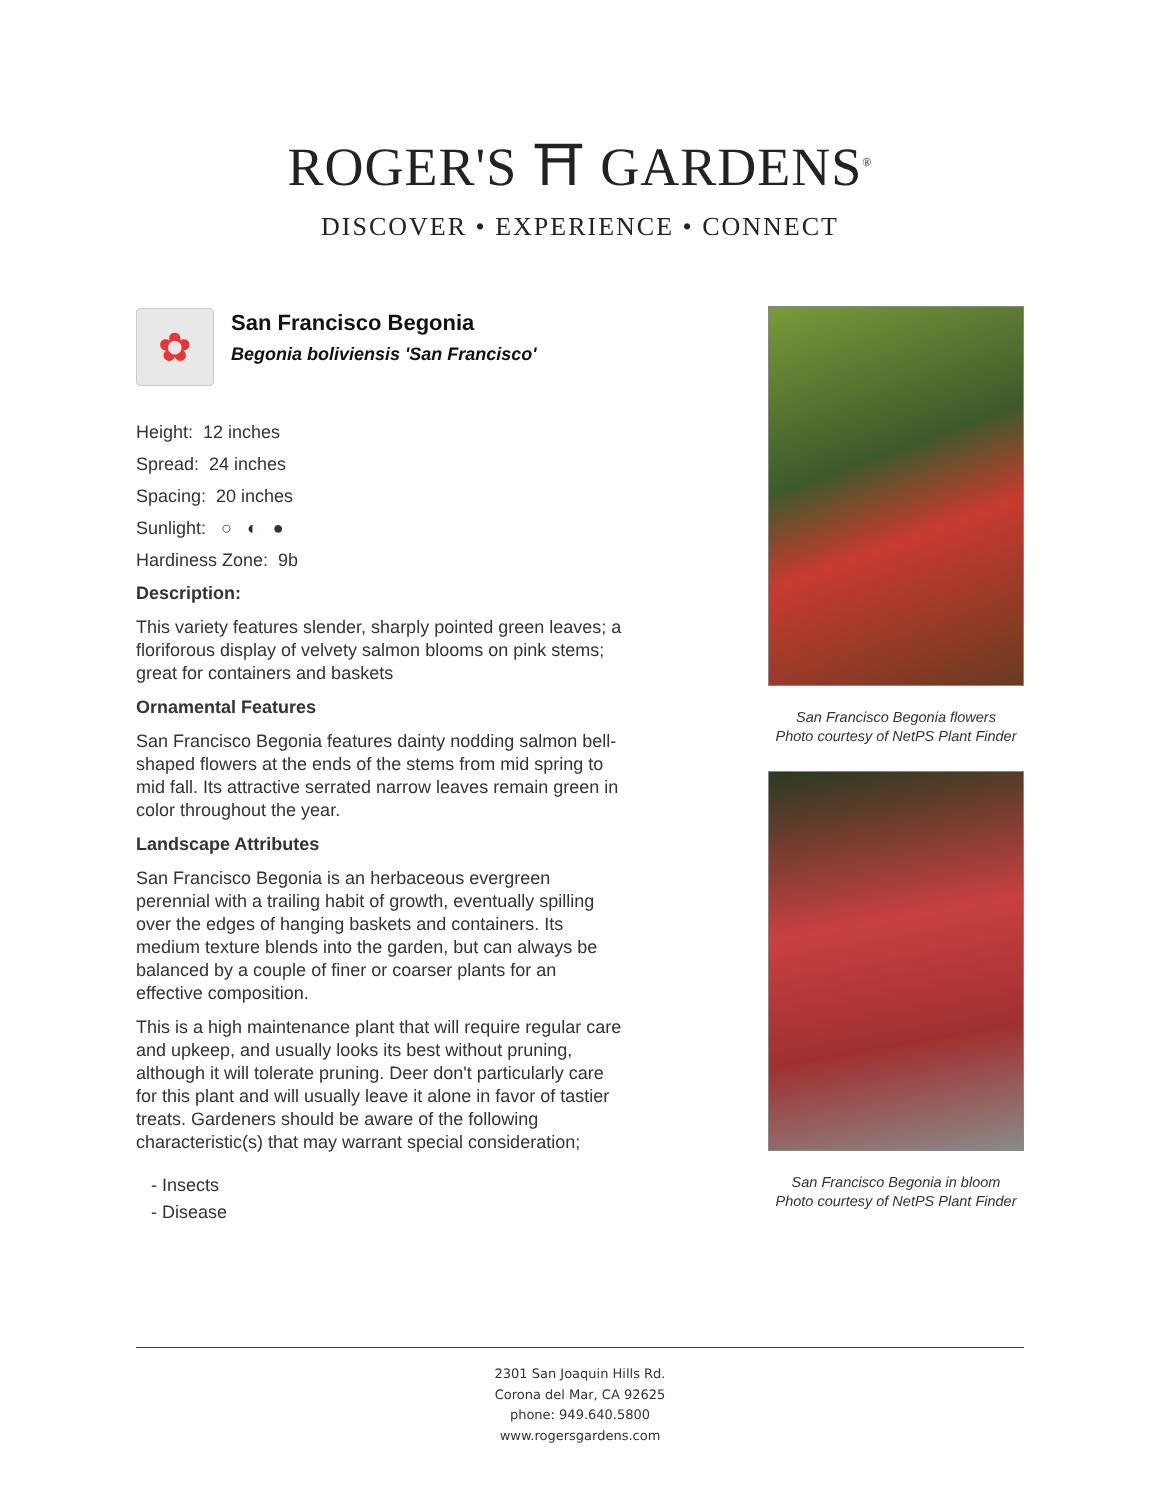ROGER'S ⛩ GARDENS<sup>®</sup>
DISCOVER • EXPERIENCE • CONNECT
✿
San Francisco Begonia
Begonia boliviensis 'San Francisco'
Height: 12 inches
Spread: 24 inches
Spacing: 20 inches
Sunlight: ○ ◐ ●
Hardiness Zone: 9b
Description:
This variety features slender, sharply pointed green leaves; a floriforous display of velvety salmon blooms on pink stems; great for containers and baskets
Ornamental Features
San Francisco Begonia features dainty nodding salmon bell-shaped flowers at the ends of the stems from mid spring to mid fall. Its attractive serrated narrow leaves remain green in color throughout the year.
Landscape Attributes
San Francisco Begonia is an herbaceous evergreen perennial with a trailing habit of growth, eventually spilling over the edges of hanging baskets and containers. Its medium texture blends into the garden, but can always be balanced by a couple of finer or coarser plants for an effective composition.
This is a high maintenance plant that will require regular care and upkeep, and usually looks its best without pruning, although it will tolerate pruning. Deer don't particularly care for this plant and will usually leave it alone in favor of tastier treats. Gardeners should be aware of the following characteristic(s) that may warrant special consideration;
- Insects
- Disease
San Francisco Begonia flowers
Photo courtesy of NetPS Plant Finder
San Francisco Begonia in bloom
Photo courtesy of NetPS Plant Finder
2301 San Joaquin Hills Rd.
Corona del Mar, CA 92625
phone: 949.640.5800
www.rogersgardens.com